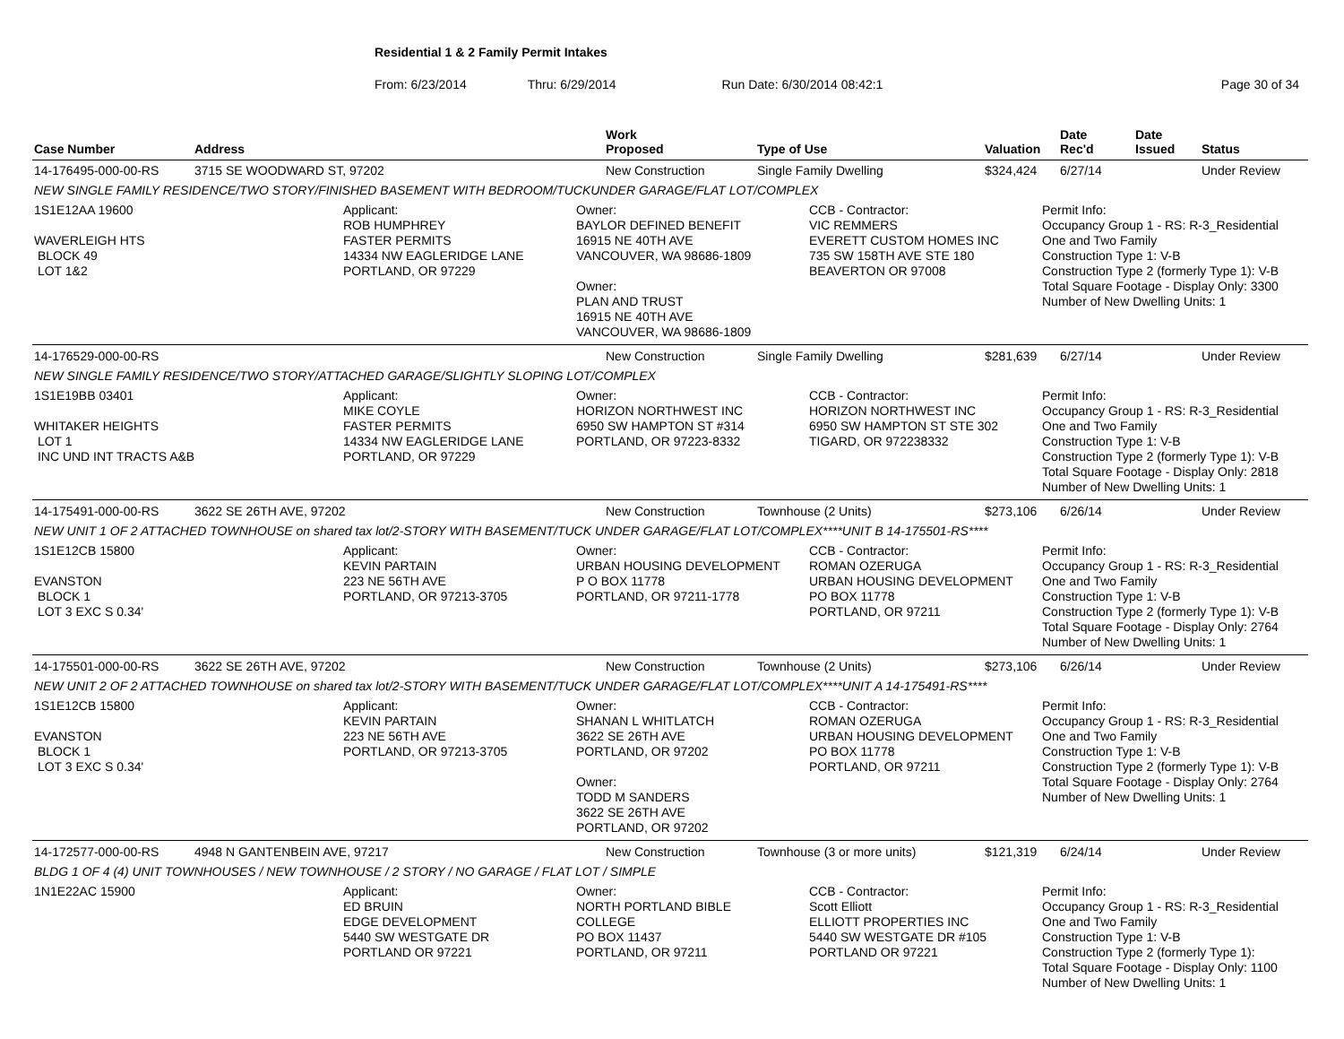Residential 1 & 2 Family Permit Intakes
From: 6/23/2014 Thru: 6/29/2014 Run Date: 6/30/2014 08:42:1 Page 30 of 34
| Case Number | Address | Work Proposed | Type of Use | Valuation | Date Rec'd | Date Issued | Status |
| --- | --- | --- | --- | --- | --- | --- | --- |
| 14-176495-000-00-RS | 3715 SE WOODWARD ST, 97202 | New Construction | Single Family Dwelling | $324,424 | 6/27/14 | | Under Review |
| NEW SINGLE FAMILY RESIDENCE/TWO STORY/FINISHED BASEMENT WITH BEDROOM/TUCKUNDER GARAGE/FLAT LOT/COMPLEX | | | | | | | |
| 1S1E12AA 19600 WAVERLEIGH HTS BLOCK 49 LOT 1&2 Applicant: ROB HUMPHREY FASTER PERMITS 14334 NW EAGLERIDGE LANE PORTLAND, OR 97229 Owner: BAYLOR DEFINED BENEFIT 16915 NE 40TH AVE VANCOUVER, WA 98686-1809 Owner: PLAN AND TRUST 16915 NE 40TH AVE VANCOUVER, WA 98686-1809 CCB - Contractor: VIC REMMERS EVERETT CUSTOM HOMES INC 735 SW 158TH AVE STE 180 BEAVERTON OR 97008 Permit Info: Occupancy Group 1 - RS: R-3_Residential One and Two Family Construction Type 1: V-B Construction Type 2 (formerly Type 1): V-B Total Square Footage - Display Only: 3300 Number of New Dwelling Units: 1 | | | | | | | |
| 14-176529-000-00-RS | | New Construction | Single Family Dwelling | $281,639 | 6/27/14 | | Under Review |
| NEW SINGLE FAMILY RESIDENCE/TWO STORY/ATTACHED GARAGE/SLIGHTLY SLOPING LOT/COMPLEX | | | | | | | |
| 1S1E19BB 03401 WHITAKER HEIGHTS LOT 1 INC UND INT TRACTS A&B Applicant: MIKE COYLE FASTER PERMITS 14334 NW EAGLERIDGE LANE PORTLAND, OR 97229 Owner: HORIZON NORTHWEST INC 6950 SW HAMPTON ST #314 PORTLAND, OR 97223-8332 CCB - Contractor: HORIZON NORTHWEST INC 6950 SW HAMPTON ST STE 302 TIGARD, OR 972238332 Permit Info: Occupancy Group 1 - RS: R-3_Residential One and Two Family Construction Type 1: V-B Construction Type 2 (formerly Type 1): V-B Total Square Footage - Display Only: 2818 Number of New Dwelling Units: 1 | | | | | | | |
| 14-175491-000-00-RS | 3622 SE 26TH AVE, 97202 | New Construction | Townhouse (2 Units) | $273,106 | 6/26/14 | | Under Review |
| NEW UNIT 1 OF 2 ATTACHED TOWNHOUSE on shared tax lot/2-STORY WITH BASEMENT/TUCK UNDER GARAGE/FLAT LOT/COMPLEX****UNIT B 14-175501-RS**** | | | | | | | |
| 1S1E12CB 15800 EVANSTON BLOCK 1 LOT 3 EXC S 0.34' Applicant: KEVIN PARTAIN 223 NE 56TH AVE PORTLAND, OR 97213-3705 Owner: URBAN HOUSING DEVELOPMENT P O BOX 11778 PORTLAND, OR 97211-1778 CCB - Contractor: ROMAN OZERUGA URBAN HOUSING DEVELOPMENT PO BOX 11778 PORTLAND, OR 97211 Permit Info: Occupancy Group 1 - RS: R-3_Residential One and Two Family Construction Type 1: V-B Construction Type 2 (formerly Type 1): V-B Total Square Footage - Display Only: 2764 Number of New Dwelling Units: 1 | | | | | | | |
| 14-175501-000-00-RS | 3622 SE 26TH AVE, 97202 | New Construction | Townhouse (2 Units) | $273,106 | 6/26/14 | | Under Review |
| NEW UNIT 2 OF 2 ATTACHED TOWNHOUSE on shared tax lot/2-STORY WITH BASEMENT/TUCK UNDER GARAGE/FLAT LOT/COMPLEX****UNIT A 14-175491-RS**** | | | | | | | |
| 1S1E12CB 15800 EVANSTON BLOCK 1 LOT 3 EXC S 0.34' Applicant: KEVIN PARTAIN 223 NE 56TH AVE PORTLAND, OR 97213-3705 Owner: SHANAN L WHITLATCH 3622 SE 26TH AVE PORTLAND, OR 97202 Owner: TODD M SANDERS 3622 SE 26TH AVE PORTLAND, OR 97202 CCB - Contractor: ROMAN OZERUGA URBAN HOUSING DEVELOPMENT PO BOX 11778 PORTLAND, OR 97211 Permit Info: Occupancy Group 1 - RS: R-3_Residential One and Two Family Construction Type 1: V-B Construction Type 2 (formerly Type 1): V-B Total Square Footage - Display Only: 2764 Number of New Dwelling Units: 1 | | | | | | | |
| 14-172577-000-00-RS | 4948 N GANTENBEIN AVE, 97217 | New Construction | Townhouse (3 or more units) | $121,319 | 6/24/14 | | Under Review |
| BLDG 1 OF 4 (4) UNIT TOWNHOUSES / NEW TOWNHOUSE / 2 STORY / NO GARAGE / FLAT LOT / SIMPLE | | | | | | | |
| 1N1E22AC 15900 Applicant: ED BRUIN EDGE DEVELOPMENT 5440 SW WESTGATE DR PORTLAND OR 97221 Owner: NORTH PORTLAND BIBLE COLLEGE PO BOX 11437 PORTLAND, OR 97211 CCB - Contractor: Scott Elliott ELLIOTT PROPERTIES INC 5440 SW WESTGATE DR #105 PORTLAND OR 97221 Permit Info: Occupancy Group 1 - RS: R-3_Residential One and Two Family Construction Type 1: V-B Construction Type 2 (formerly Type 1): Total Square Footage - Display Only: 1100 Number of New Dwelling Units: 1 | | | | | | | |